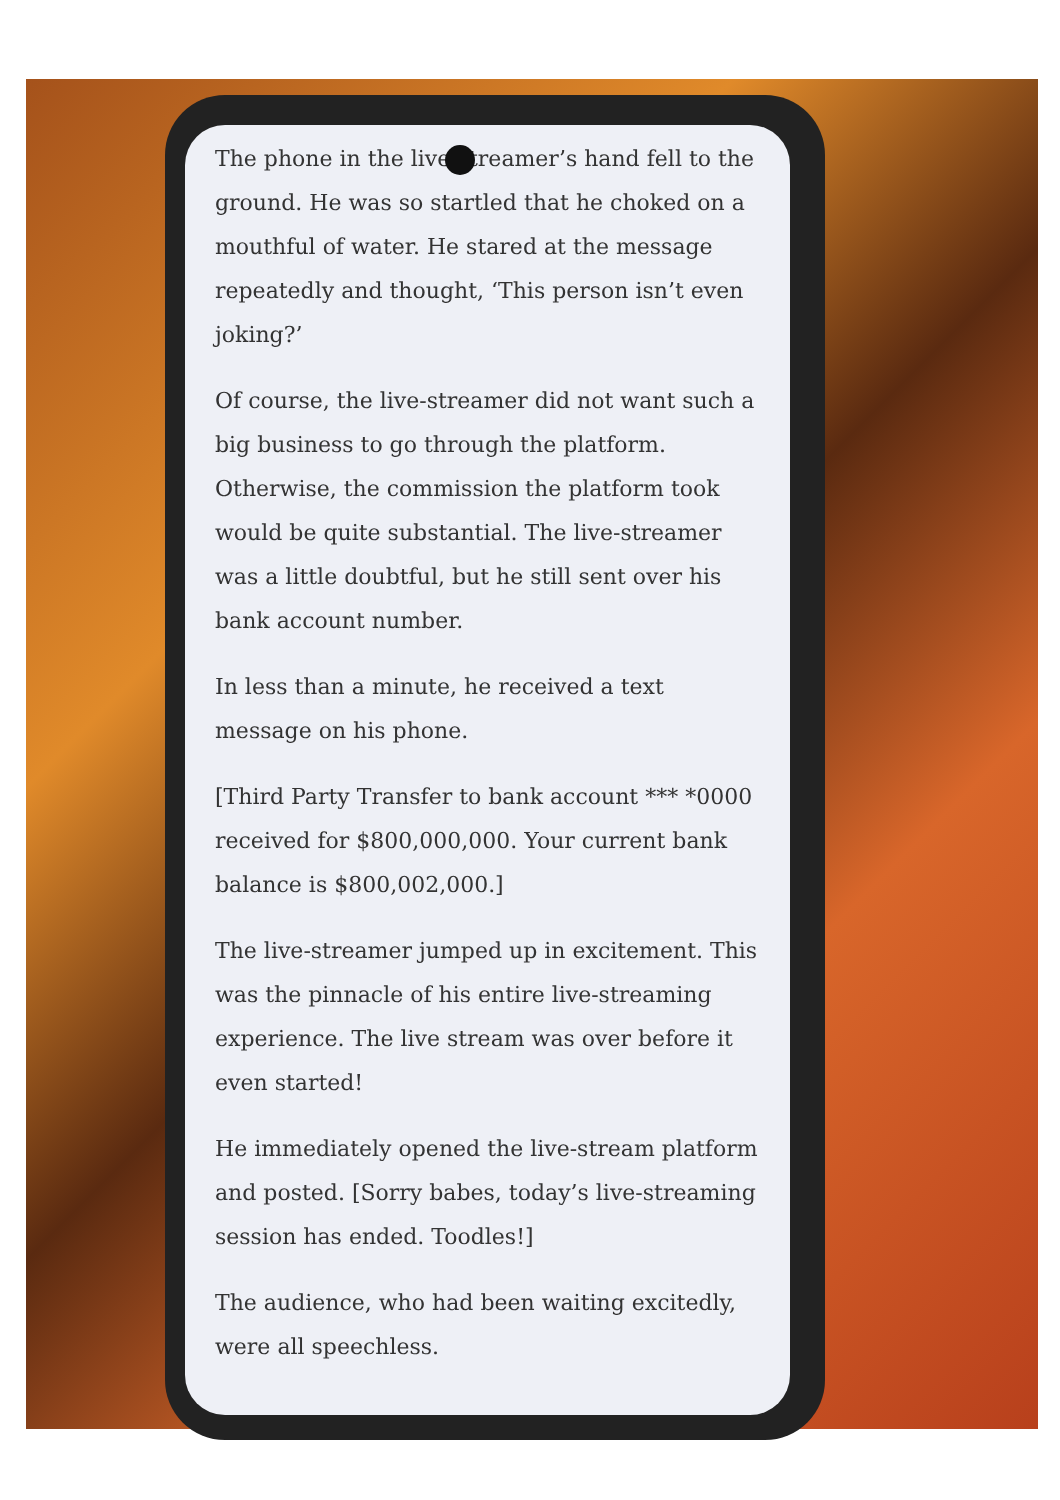The phone in the live-streamer’s hand fell to the ground. He was so startled that he choked on a mouthful of water. He stared at the message repeatedly and thought, ‘This person isn’t even joking?’
Of course, the live-streamer did not want such a big business to go through the platform. Otherwise, the commission the platform took would be quite substantial. The live-streamer was a little doubtful, but he still sent over his bank account number.
In less than a minute, he received a text message on his phone.
[Third Party Transfer to bank account *** *0000 received for $800,000,000. Your current bank balance is $800,002,000.]
The live-streamer jumped up in excitement. This was the pinnacle of his entire live-streaming experience. The live stream was over before it even started!
He immediately opened the live-stream platform and posted. [Sorry babes, today’s live-streaming session has ended. Toodles!]
The audience, who had been waiting excitedly, were all speechless.